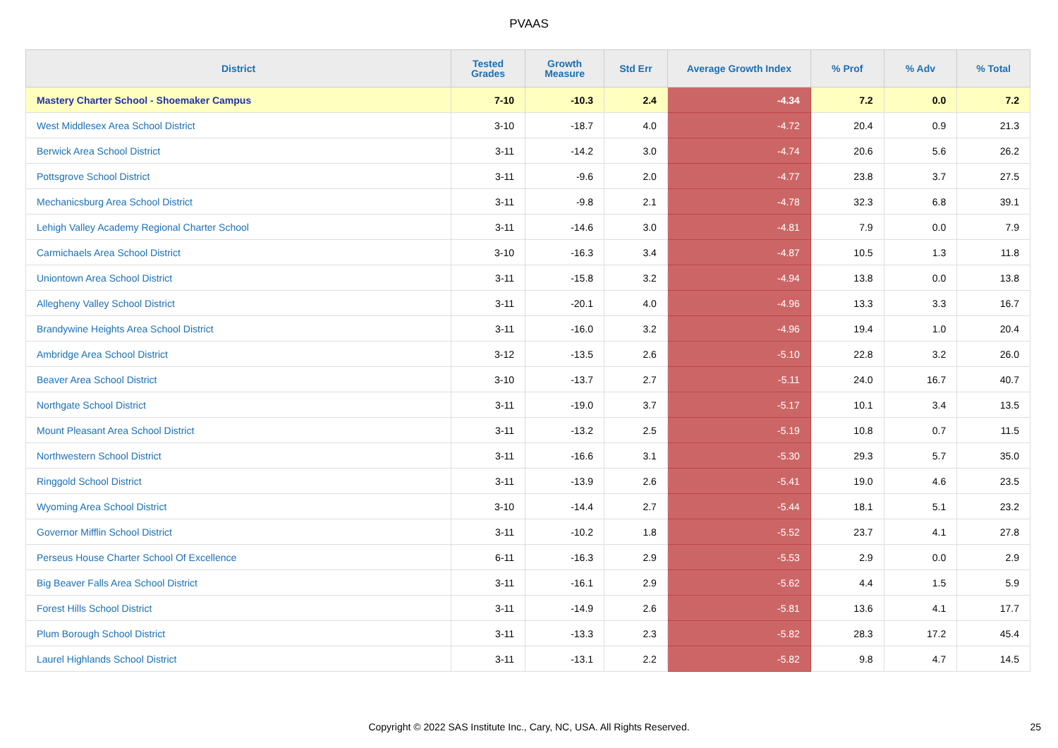PVAAS
| District | Tested Grades | Growth Measure | Std Err | Average Growth Index | % Prof | % Adv | % Total |
| --- | --- | --- | --- | --- | --- | --- | --- |
| Mastery Charter School - Shoemaker Campus | 7-10 | -10.3 | 2.4 | -4.34 | 7.2 | 0.0 | 7.2 |
| West Middlesex Area School District | 3-10 | -18.7 | 4.0 | -4.72 | 20.4 | 0.9 | 21.3 |
| Berwick Area School District | 3-11 | -14.2 | 3.0 | -4.74 | 20.6 | 5.6 | 26.2 |
| Pottsgrove School District | 3-11 | -9.6 | 2.0 | -4.77 | 23.8 | 3.7 | 27.5 |
| Mechanicsburg Area School District | 3-11 | -9.8 | 2.1 | -4.78 | 32.3 | 6.8 | 39.1 |
| Lehigh Valley Academy Regional Charter School | 3-11 | -14.6 | 3.0 | -4.81 | 7.9 | 0.0 | 7.9 |
| Carmichaels Area School District | 3-10 | -16.3 | 3.4 | -4.87 | 10.5 | 1.3 | 11.8 |
| Uniontown Area School District | 3-11 | -15.8 | 3.2 | -4.94 | 13.8 | 0.0 | 13.8 |
| Allegheny Valley School District | 3-11 | -20.1 | 4.0 | -4.96 | 13.3 | 3.3 | 16.7 |
| Brandywine Heights Area School District | 3-11 | -16.0 | 3.2 | -4.96 | 19.4 | 1.0 | 20.4 |
| Ambridge Area School District | 3-12 | -13.5 | 2.6 | -5.10 | 22.8 | 3.2 | 26.0 |
| Beaver Area School District | 3-10 | -13.7 | 2.7 | -5.11 | 24.0 | 16.7 | 40.7 |
| Northgate School District | 3-11 | -19.0 | 3.7 | -5.17 | 10.1 | 3.4 | 13.5 |
| Mount Pleasant Area School District | 3-11 | -13.2 | 2.5 | -5.19 | 10.8 | 0.7 | 11.5 |
| Northwestern School District | 3-11 | -16.6 | 3.1 | -5.30 | 29.3 | 5.7 | 35.0 |
| Ringgold School District | 3-11 | -13.9 | 2.6 | -5.41 | 19.0 | 4.6 | 23.5 |
| Wyoming Area School District | 3-10 | -14.4 | 2.7 | -5.44 | 18.1 | 5.1 | 23.2 |
| Governor Mifflin School District | 3-11 | -10.2 | 1.8 | -5.52 | 23.7 | 4.1 | 27.8 |
| Perseus House Charter School Of Excellence | 6-11 | -16.3 | 2.9 | -5.53 | 2.9 | 0.0 | 2.9 |
| Big Beaver Falls Area School District | 3-11 | -16.1 | 2.9 | -5.62 | 4.4 | 1.5 | 5.9 |
| Forest Hills School District | 3-11 | -14.9 | 2.6 | -5.81 | 13.6 | 4.1 | 17.7 |
| Plum Borough School District | 3-11 | -13.3 | 2.3 | -5.82 | 28.3 | 17.2 | 45.4 |
| Laurel Highlands School District | 3-11 | -13.1 | 2.2 | -5.82 | 9.8 | 4.7 | 14.5 |
Copyright © 2022 SAS Institute Inc., Cary, NC, USA. All Rights Reserved. 25